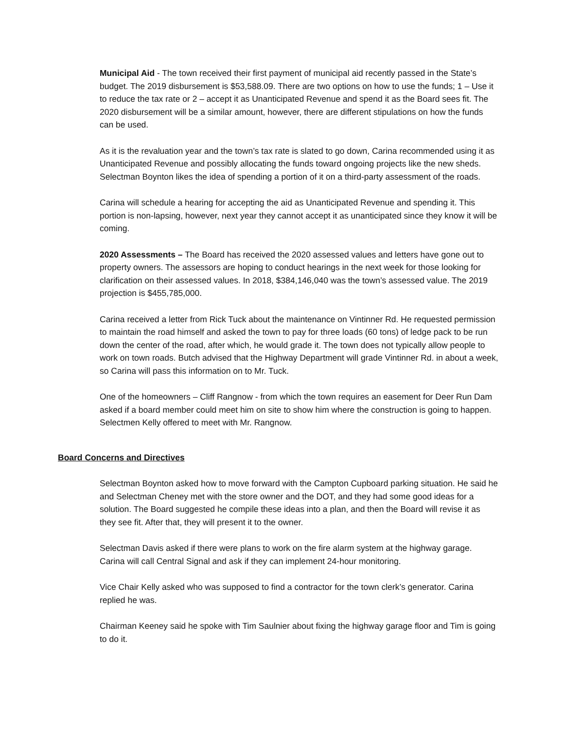Municipal Aid - The town received their first payment of municipal aid recently passed in the State’s budget. The 2019 disbursement is $53,588.09. There are two options on how to use the funds; 1 – Use it to reduce the tax rate or 2 – accept it as Unanticipated Revenue and spend it as the Board sees fit. The 2020 disbursement will be a similar amount, however, there are different stipulations on how the funds can be used.
As it is the revaluation year and the town’s tax rate is slated to go down, Carina recommended using it as Unanticipated Revenue and possibly allocating the funds toward ongoing projects like the new sheds. Selectman Boynton likes the idea of spending a portion of it on a third-party assessment of the roads.
Carina will schedule a hearing for accepting the aid as Unanticipated Revenue and spending it. This portion is non-lapsing, however, next year they cannot accept it as unanticipated since they know it will be coming.
2020 Assessments – The Board has received the 2020 assessed values and letters have gone out to property owners. The assessors are hoping to conduct hearings in the next week for those looking for clarification on their assessed values. In 2018, $384,146,040 was the town’s assessed value. The 2019 projection is $455,785,000.
Carina received a letter from Rick Tuck about the maintenance on Vintinner Rd. He requested permission to maintain the road himself and asked the town to pay for three loads (60 tons) of ledge pack to be run down the center of the road, after which, he would grade it. The town does not typically allow people to work on town roads. Butch advised that the Highway Department will grade Vintinner Rd. in about a week, so Carina will pass this information on to Mr. Tuck.
One of the homeowners – Cliff Rangnow - from which the town requires an easement for Deer Run Dam asked if a board member could meet him on site to show him where the construction is going to happen. Selectmen Kelly offered to meet with Mr. Rangnow.
Board Concerns and Directives
Selectman Boynton asked how to move forward with the Campton Cupboard parking situation. He said he and Selectman Cheney met with the store owner and the DOT, and they had some good ideas for a solution. The Board suggested he compile these ideas into a plan, and then the Board will revise it as they see fit. After that, they will present it to the owner.
Selectman Davis asked if there were plans to work on the fire alarm system at the highway garage. Carina will call Central Signal and ask if they can implement 24-hour monitoring.
Vice Chair Kelly asked who was supposed to find a contractor for the town clerk’s generator. Carina replied he was.
Chairman Keeney said he spoke with Tim Saulnier about fixing the highway garage floor and Tim is going to do it.